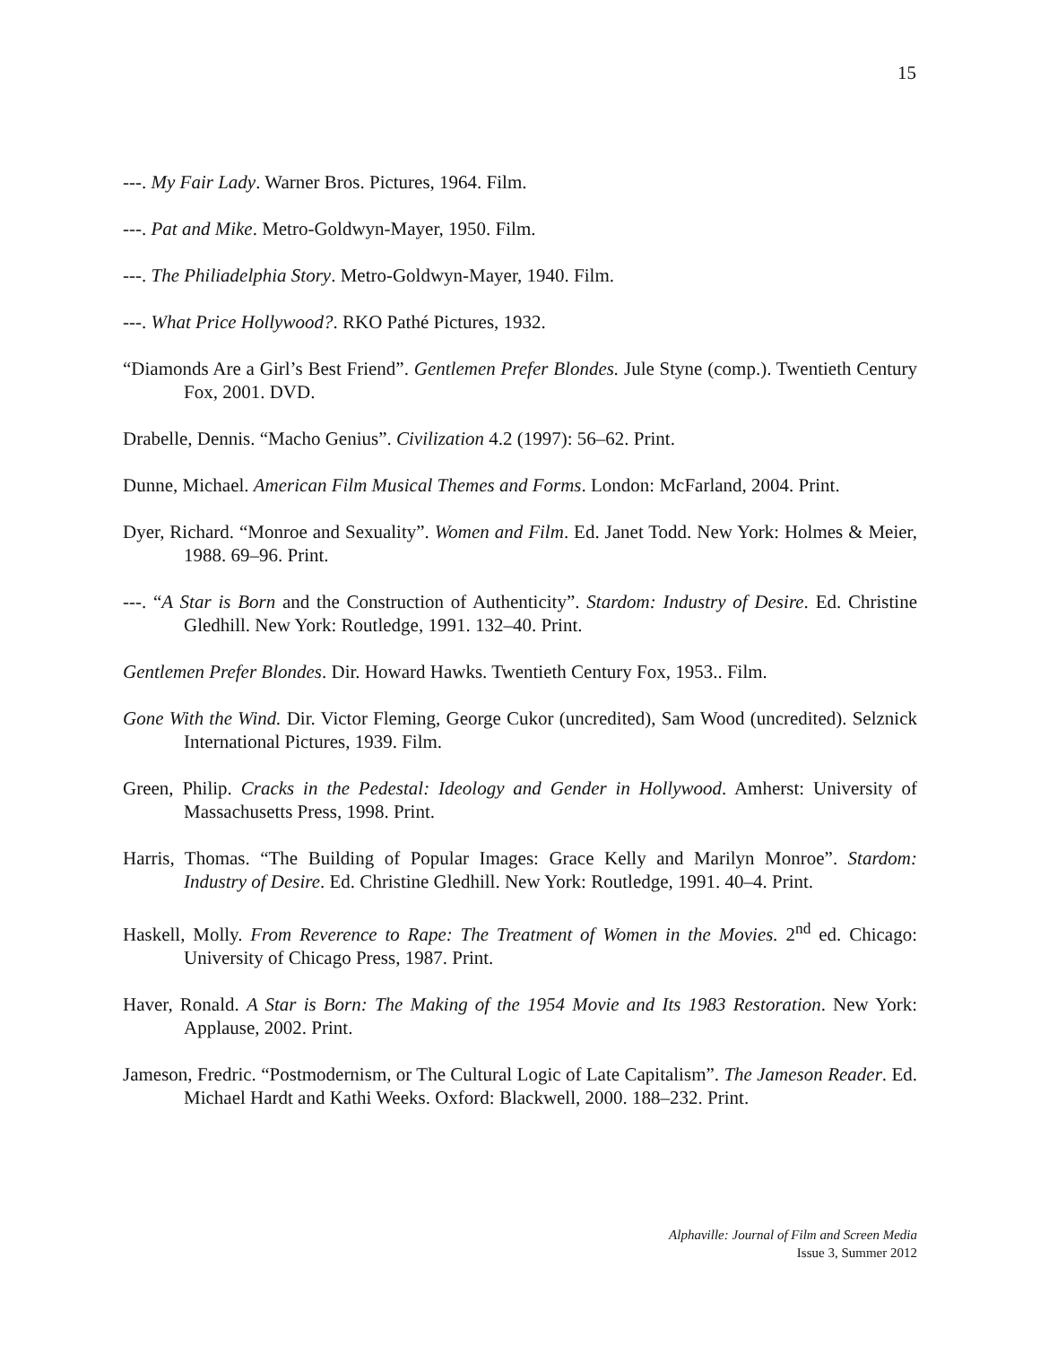15
---. My Fair Lady. Warner Bros. Pictures, 1964. Film.
---. Pat and Mike. Metro-Goldwyn-Mayer, 1950. Film.
---. The Philiadelphia Story. Metro-Goldwyn-Mayer, 1940. Film.
---. What Price Hollywood?. RKO Pathé Pictures, 1932.
“Diamonds Are a Girl’s Best Friend”. Gentlemen Prefer Blondes. Jule Styne (comp.). Twentieth Century Fox, 2001. DVD.
Drabelle, Dennis. “Macho Genius”. Civilization 4.2 (1997): 56–62. Print.
Dunne, Michael. American Film Musical Themes and Forms. London: McFarland, 2004. Print.
Dyer, Richard. “Monroe and Sexuality”. Women and Film. Ed. Janet Todd. New York: Holmes & Meier, 1988. 69–96. Print.
---. “A Star is Born and the Construction of Authenticity”. Stardom: Industry of Desire. Ed. Christine Gledhill. New York: Routledge, 1991. 132–40. Print.
Gentlemen Prefer Blondes. Dir. Howard Hawks. Twentieth Century Fox, 1953.. Film.
Gone With the Wind. Dir. Victor Fleming, George Cukor (uncredited), Sam Wood (uncredited). Selznick International Pictures, 1939. Film.
Green, Philip. Cracks in the Pedestal: Ideology and Gender in Hollywood. Amherst: University of Massachusetts Press, 1998. Print.
Harris, Thomas. “The Building of Popular Images: Grace Kelly and Marilyn Monroe”. Stardom: Industry of Desire. Ed. Christine Gledhill. New York: Routledge, 1991. 40–4. Print.
Haskell, Molly. From Reverence to Rape: The Treatment of Women in the Movies. 2<sup>nd</sup> ed. Chicago: University of Chicago Press, 1987. Print.
Haver, Ronald. A Star is Born: The Making of the 1954 Movie and Its 1983 Restoration. New York: Applause, 2002. Print.
Jameson, Fredric. “Postmodernism, or The Cultural Logic of Late Capitalism”. The Jameson Reader. Ed. Michael Hardt and Kathi Weeks. Oxford: Blackwell, 2000. 188–232. Print.
Alphaville: Journal of Film and Screen Media
Issue 3, Summer 2012